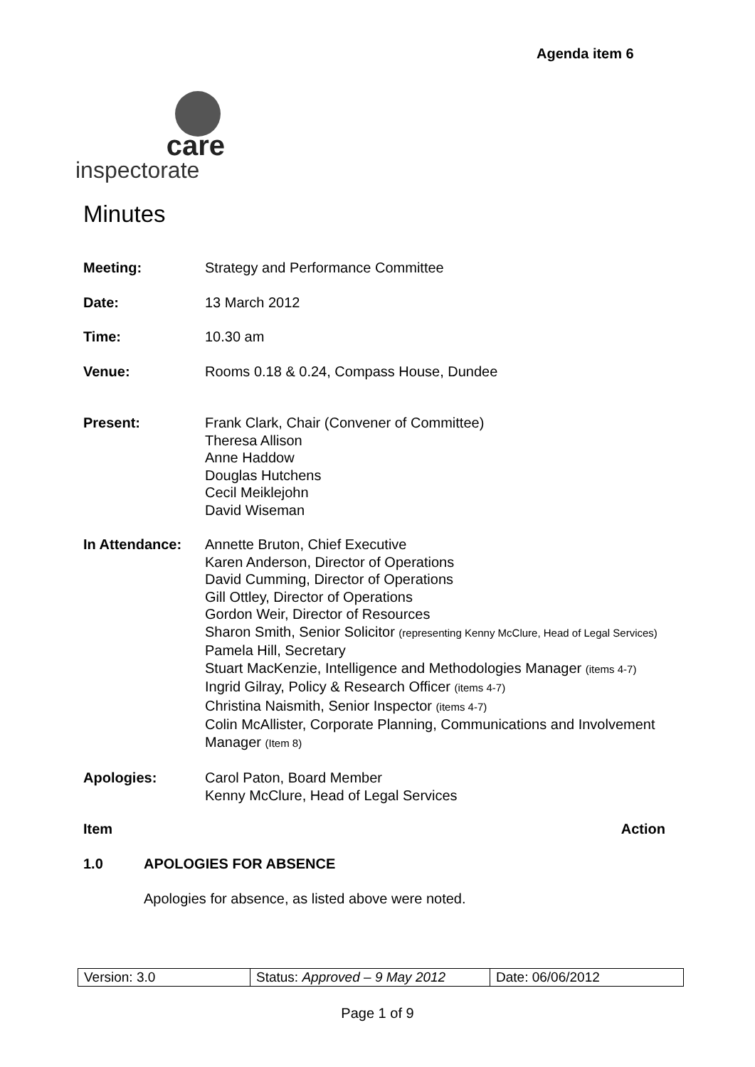Agenda item 6
care
inspectorate
Minutes
Meeting: Strategy and Performance Committee
Date: 13 March 2012
Time: 10.30 am
Venue: Rooms 0.18 & 0.24, Compass House, Dundee
Present: Frank Clark, Chair (Convener of Committee)
Theresa Allison
Anne Haddow
Douglas Hutchens
Cecil Meiklejohn
David Wiseman
In Attendance: Annette Bruton, Chief Executive
Karen Anderson, Director of Operations
David Cumming, Director of Operations
Gill Ottley, Director of Operations
Gordon Weir, Director of Resources
Sharon Smith, Senior Solicitor (representing Kenny McClure, Head of Legal Services)
Pamela Hill, Secretary
Stuart MacKenzie, Intelligence and Methodologies Manager (items 4-7)
Ingrid Gilray, Policy & Research Officer (items 4-7)
Christina Naismith, Senior Inspector (items 4-7)
Colin McAllister, Corporate Planning, Communications and Involvement Manager (Item 8)
Apologies: Carol Paton, Board Member
Kenny McClure, Head of Legal Services
Item Action
1.0 APOLOGIES FOR ABSENCE
Apologies for absence, as listed above were noted.
| Version: 3.0 | Status: Approved – 9 May 2012 | Date: 06/06/2012 |
Page 1 of 9